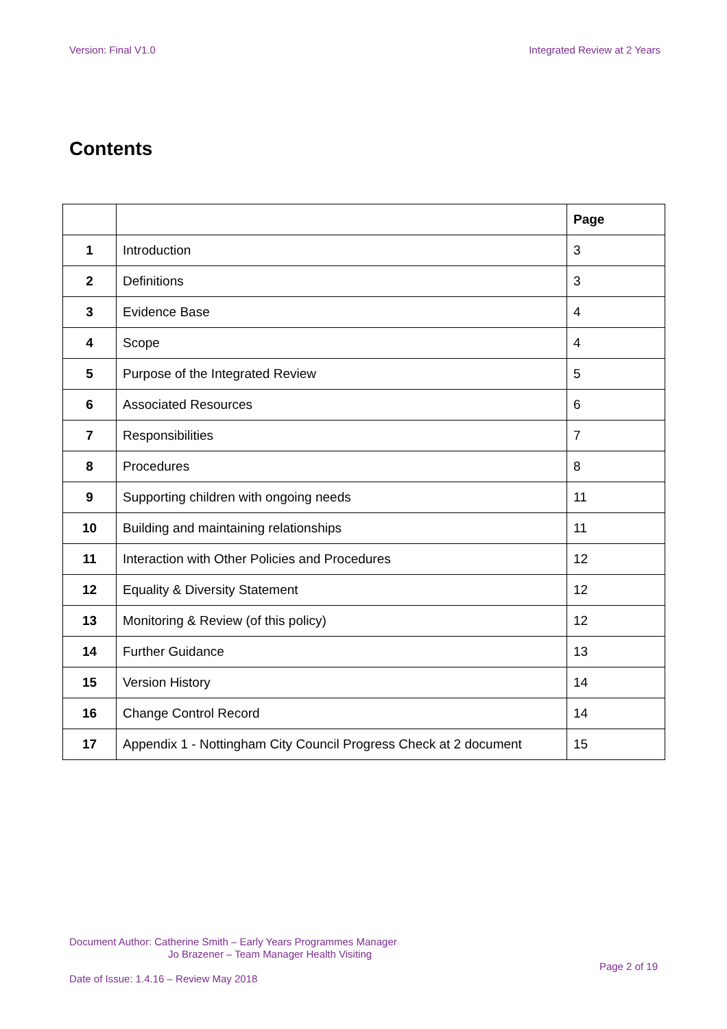Version: Final V1.0 Integrated Review at 2 Years
Contents
| | | Page |
| --- | --- | --- |
| 1 | Introduction | 3 |
| 2 | Definitions | 3 |
| 3 | Evidence Base | 4 |
| 4 | Scope | 4 |
| 5 | Purpose of the Integrated Review | 5 |
| 6 | Associated Resources | 6 |
| 7 | Responsibilities | 7 |
| 8 | Procedures | 8 |
| 9 | Supporting children with ongoing needs | 11 |
| 10 | Building and maintaining relationships | 11 |
| 11 | Interaction with Other Policies and Procedures | 12 |
| 12 | Equality & Diversity Statement | 12 |
| 13 | Monitoring & Review (of this policy) | 12 |
| 14 | Further Guidance | 13 |
| 15 | Version History | 14 |
| 16 | Change Control Record | 14 |
| 17 | Appendix 1 - Nottingham City Council Progress Check at 2 document | 15 |
Document Author: Catherine Smith – Early Years Programmes Manager
Jo Brazener – Team Manager Health Visiting
Page 2 of 19
Date of Issue: 1.4.16 – Review May 2018